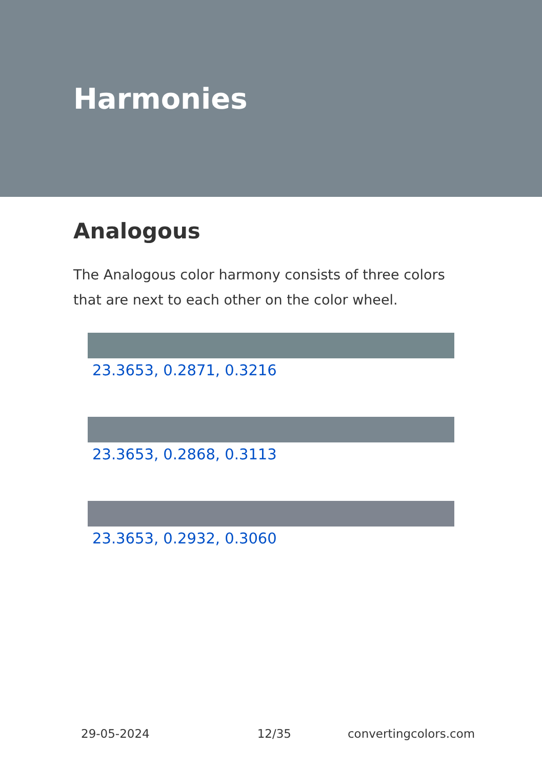Harmonies
Analogous
The Analogous color harmony consists of three colors that are next to each other on the color wheel.
23.3653, 0.2871, 0.3216
23.3653, 0.2868, 0.3113
23.3653, 0.2932, 0.3060
29-05-2024 12/35 convertingcolors.com